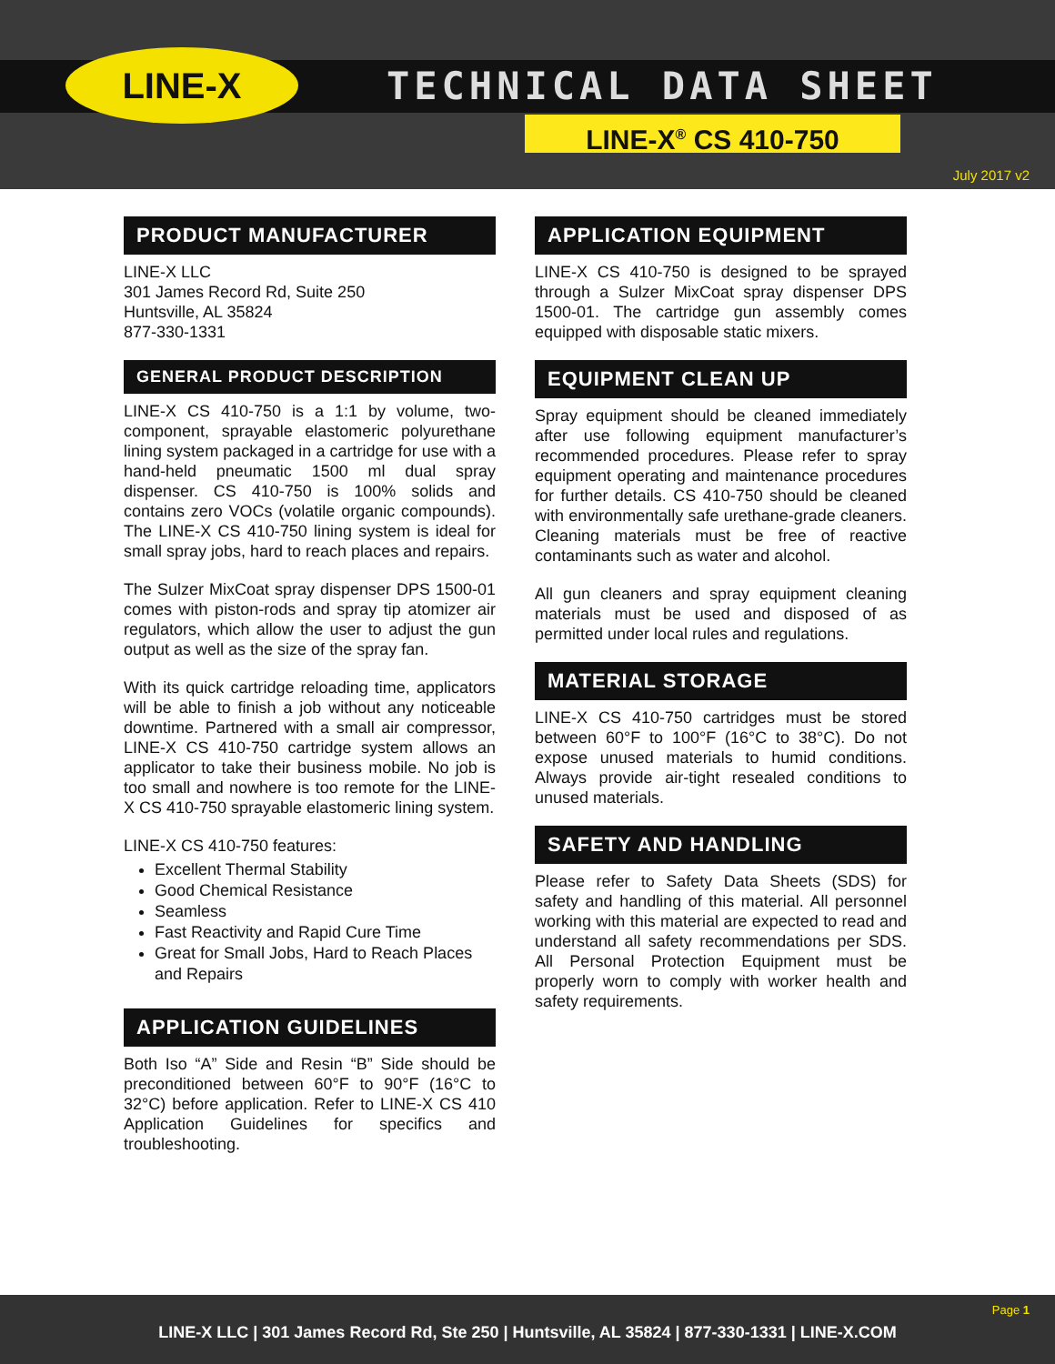LINE-X TECHNICAL DATA SHEET
LINE-X<sup>®</sup> CS 410-750
July 2017 v2
PRODUCT MANUFACTURER
LINE-X LLC
301 James Record Rd, Suite 250
Huntsville, AL 35824
877-330-1331
GENERAL PRODUCT DESCRIPTION
LINE-X CS 410-750 is a 1:1 by volume, two-component, sprayable elastomeric polyurethane lining system packaged in a cartridge for use with a hand-held pneumatic 1500 ml dual spray dispenser. CS 410-750 is 100% solids and contains zero VOCs (volatile organic compounds). The LINE-X CS 410-750 lining system is ideal for small spray jobs, hard to reach places and repairs.
The Sulzer MixCoat spray dispenser DPS 1500-01 comes with piston-rods and spray tip atomizer air regulators, which allow the user to adjust the gun output as well as the size of the spray fan.
With its quick cartridge reloading time, applicators will be able to finish a job without any noticeable downtime. Partnered with a small air compressor, LINE-X CS 410-750 cartridge system allows an applicator to take their business mobile. No job is too small and nowhere is too remote for the LINE-X CS 410-750 sprayable elastomeric lining system.
LINE-X CS 410-750 features:
Excellent Thermal Stability
Good Chemical Resistance
Seamless
Fast Reactivity and Rapid Cure Time
Great for Small Jobs, Hard to Reach Places and Repairs
APPLICATION GUIDELINES
Both Iso “A” Side and Resin “B” Side should be preconditioned between 60°F to 90°F (16°C to 32°C) before application. Refer to LINE-X CS 410 Application Guidelines for specifics and troubleshooting.
APPLICATION EQUIPMENT
LINE-X CS 410-750 is designed to be sprayed through a Sulzer MixCoat spray dispenser DPS 1500-01. The cartridge gun assembly comes equipped with disposable static mixers.
EQUIPMENT CLEAN UP
Spray equipment should be cleaned immediately after use following equipment manufacturer’s recommended procedures. Please refer to spray equipment operating and maintenance procedures for further details. CS 410-750 should be cleaned with environmentally safe urethane-grade cleaners. Cleaning materials must be free of reactive contaminants such as water and alcohol.
All gun cleaners and spray equipment cleaning materials must be used and disposed of as permitted under local rules and regulations.
MATERIAL STORAGE
LINE-X CS 410-750 cartridges must be stored between 60°F to 100°F (16°C to 38°C). Do not expose unused materials to humid conditions. Always provide air-tight resealed conditions to unused materials.
SAFETY AND HANDLING
Please refer to Safety Data Sheets (SDS) for safety and handling of this material. All personnel working with this material are expected to read and understand all safety recommendations per SDS. All Personal Protection Equipment must be properly worn to comply with worker health and safety requirements.
Page 1 LINE-X LLC | 301 James Record Rd, Ste 250 | Huntsville, AL 35824 | 877-330-1331 | LINE-X.COM